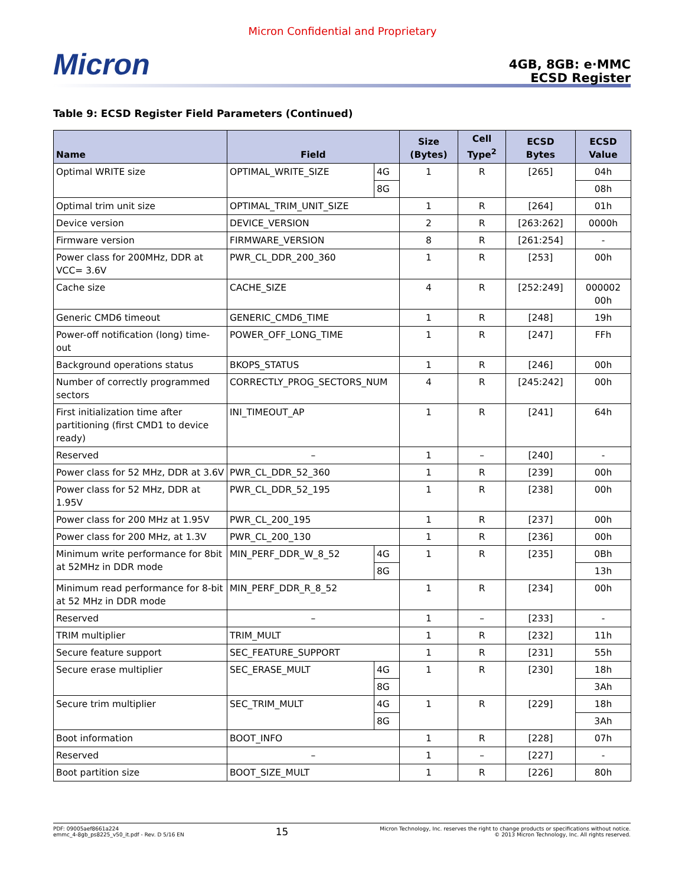Micron Confidential and Proprietary
Micron
4GB, 8GB: e·MMC
ECSD Register
Table 9: ECSD Register Field Parameters (Continued)
| Name | Field | | Size (Bytes) | Cell Type<sup>2</sup> | ECSD Bytes | ECSD Value |
| --- | --- | --- | --- | --- | --- | --- |
| Optimal WRITE size | OPTIMAL_WRITE_SIZE | 4G | 1 | R | [265] | 04h |
| | | 8G | | | | 08h |
| Optimal trim unit size | OPTIMAL_TRIM_UNIT_SIZE | | 1 | R | [264] | 01h |
| Device version | DEVICE_VERSION | | 2 | R | [263:262] | 0000h |
| Firmware version | FIRMWARE_VERSION | | 8 | R | [261:254] | - |
| Power class for 200MHz, DDR at VCC= 3.6V | PWR_CL_DDR_200_360 | | 1 | R | [253] | 00h |
| Cache size | CACHE_SIZE | | 4 | R | [252:249] | 000002 00h |
| Generic CMD6 timeout | GENERIC_CMD6_TIME | | 1 | R | [248] | 19h |
| Power-off notification (long) time-out | POWER_OFF_LONG_TIME | | 1 | R | [247] | FFh |
| Background operations status | BKOPS_STATUS | | 1 | R | [246] | 00h |
| Number of correctly programmed sectors | CORRECTLY_PROG_SECTORS_NUM | | 4 | R | [245:242] | 00h |
| First initialization time after partitioning (first CMD1 to device ready) | INI_TIMEOUT_AP | | 1 | R | [241] | 64h |
| Reserved | – | | 1 | – | [240] | - |
| Power class for 52 MHz, DDR at 3.6V | PWR_CL_DDR_52_360 | | 1 | R | [239] | 00h |
| Power class for 52 MHz, DDR at 1.95V | PWR_CL_DDR_52_195 | | 1 | R | [238] | 00h |
| Power class for 200 MHz at 1.95V | PWR_CL_200_195 | | 1 | R | [237] | 00h |
| Power class for 200 MHz, at 1.3V | PWR_CL_200_130 | | 1 | R | [236] | 00h |
| Minimum write performance for 8bit at 52MHz in DDR mode | MIN_PERF_DDR_W_8_52 | 4G | 1 | R | [235] | 0Bh |
| | | 8G | | | | 13h |
| Minimum read performance for 8-bit at 52 MHz in DDR mode | MIN_PERF_DDR_R_8_52 | | 1 | R | [234] | 00h |
| Reserved | – | | 1 | – | [233] | - |
| TRIM multiplier | TRIM_MULT | | 1 | R | [232] | 11h |
| Secure feature support | SEC_FEATURE_SUPPORT | | 1 | R | [231] | 55h |
| Secure erase multiplier | SEC_ERASE_MULT | 4G | 1 | R | [230] | 18h |
| | | 8G | | | | 3Ah |
| Secure trim multiplier | SEC_TRIM_MULT | 4G | 1 | R | [229] | 18h |
| | | 8G | | | | 3Ah |
| Boot information | BOOT_INFO | | 1 | R | [228] | 07h |
| Reserved | – | | 1 | – | [227] | - |
| Boot partition size | BOOT_SIZE_MULT | | 1 | R | [226] | 80h |
PDF: 09005aef8661a224
emmc_4-8gb_ps8225_v50_it.pdf - Rev. D 5/16 EN
15
Micron Technology, Inc. reserves the right to change products or specifications without notice.
© 2013 Micron Technology, Inc. All rights reserved.